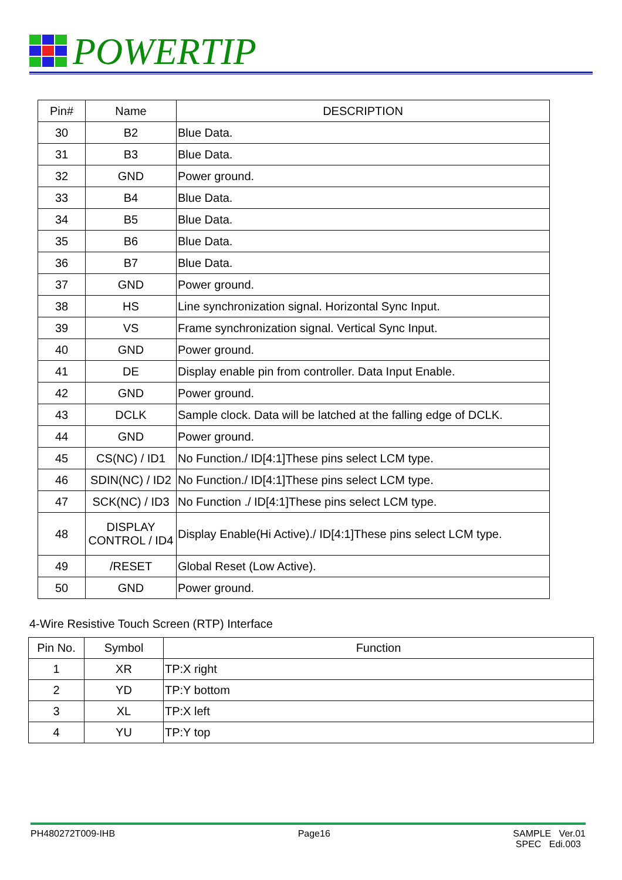POWERTIP
| Pin# | Name | DESCRIPTION |
| --- | --- | --- |
| 30 | B2 | Blue Data. |
| 31 | B3 | Blue Data. |
| 32 | GND | Power ground. |
| 33 | B4 | Blue Data. |
| 34 | B5 | Blue Data. |
| 35 | B6 | Blue Data. |
| 36 | B7 | Blue Data. |
| 37 | GND | Power ground. |
| 38 | HS | Line synchronization signal. Horizontal Sync Input. |
| 39 | VS | Frame synchronization signal. Vertical Sync Input. |
| 40 | GND | Power ground. |
| 41 | DE | Display enable pin from controller. Data Input Enable. |
| 42 | GND | Power ground. |
| 43 | DCLK | Sample clock. Data will be latched at the falling edge of DCLK. |
| 44 | GND | Power ground. |
| 45 | CS(NC) / ID1 | No Function./ ID[4:1]These pins select LCM type. |
| 46 | SDIN(NC) / ID2 | No Function./ ID[4:1]These pins select LCM type. |
| 47 | SCK(NC) / ID3 | No Function ./ ID[4:1]These pins select LCM type. |
| 48 | DISPLAY CONTROL / ID4 | Display Enable(Hi Active)./ ID[4:1]These pins select LCM type. |
| 49 | /RESET | Global Reset (Low Active). |
| 50 | GND | Power ground. |
4-Wire Resistive Touch Screen (RTP) Interface
| Pin No. | Symbol | Function |
| --- | --- | --- |
| 1 | XR | TP:X right |
| 2 | YD | TP:Y bottom |
| 3 | XL | TP:X left |
| 4 | YU | TP:Y top |
PH480272T009-IHB Page16 SAMPLE Ver.01
SPEC Edi.003